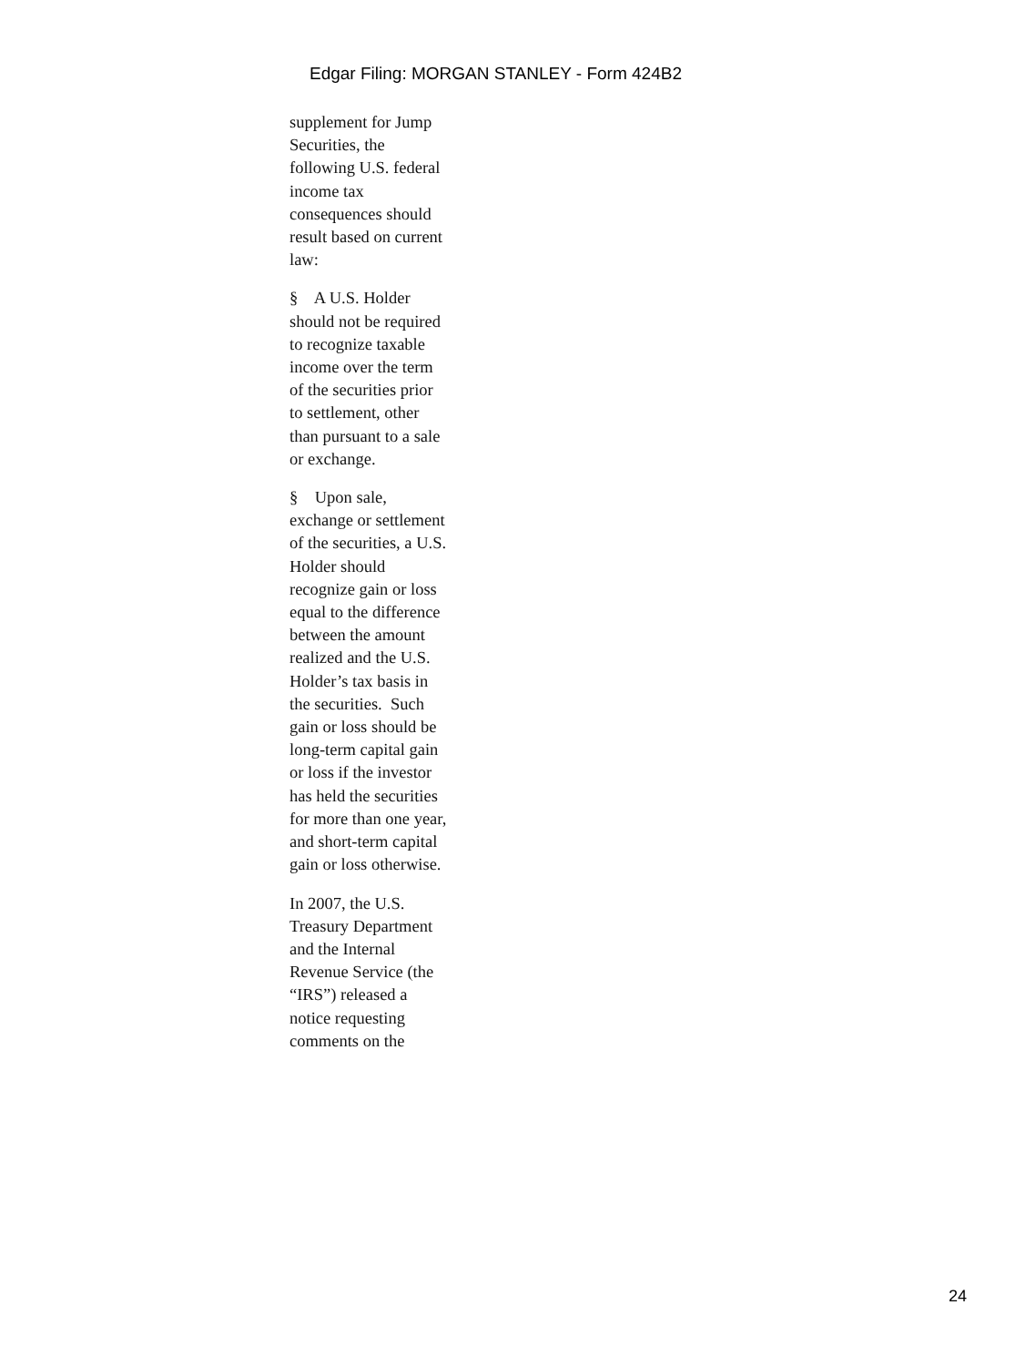Edgar Filing: MORGAN STANLEY - Form 424B2
supplement for Jump Securities, the following U.S. federal income tax consequences should result based on current law:
§ A U.S. Holder should not be required to recognize taxable income over the term of the securities prior to settlement, other than pursuant to a sale or exchange.
§ Upon sale, exchange or settlement of the securities, a U.S. Holder should recognize gain or loss equal to the difference between the amount realized and the U.S. Holder’s tax basis in the securities. Such gain or loss should be long-term capital gain or loss if the investor has held the securities for more than one year, and short-term capital gain or loss otherwise.
In 2007, the U.S. Treasury Department and the Internal Revenue Service (the “IRS”) released a notice requesting comments on the
24